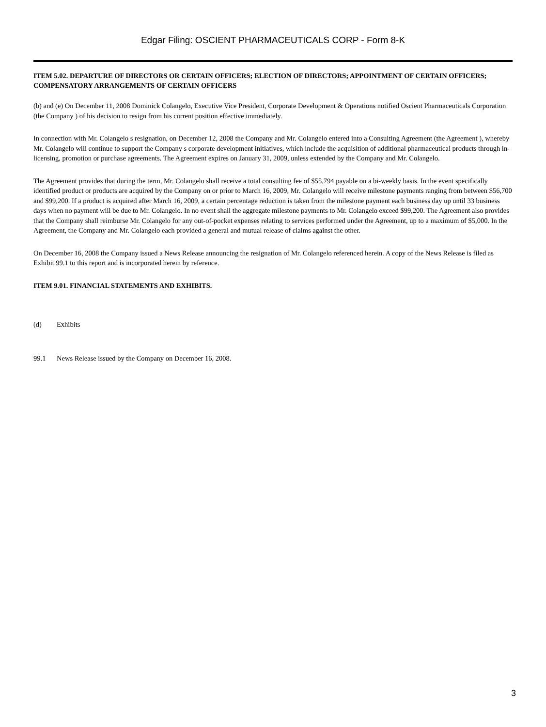Edgar Filing: OSCIENT PHARMACEUTICALS CORP - Form 8-K
ITEM 5.02. DEPARTURE OF DIRECTORS OR CERTAIN OFFICERS; ELECTION OF DIRECTORS; APPOINTMENT OF CERTAIN OFFICERS; COMPENSATORY ARRANGEMENTS OF CERTAIN OFFICERS
(b) and (e) On December 11, 2008 Dominick Colangelo, Executive Vice President, Corporate Development & Operations notified Oscient Pharmaceuticals Corporation (the Company ) of his decision to resign from his current position effective immediately.
In connection with Mr. Colangelo s resignation, on December 12, 2008 the Company and Mr. Colangelo entered into a Consulting Agreement (the Agreement ), whereby Mr. Colangelo will continue to support the Company s corporate development initiatives, which include the acquisition of additional pharmaceutical products through in-licensing, promotion or purchase agreements. The Agreement expires on January 31, 2009, unless extended by the Company and Mr. Colangelo.
The Agreement provides that during the term, Mr. Colangelo shall receive a total consulting fee of $55,794 payable on a bi-weekly basis. In the event specifically identified product or products are acquired by the Company on or prior to March 16, 2009, Mr. Colangelo will receive milestone payments ranging from between $56,700 and $99,200. If a product is acquired after March 16, 2009, a certain percentage reduction is taken from the milestone payment each business day up until 33 business days when no payment will be due to Mr. Colangelo. In no event shall the aggregate milestone payments to Mr. Colangelo exceed $99,200. The Agreement also provides that the Company shall reimburse Mr. Colangelo for any out-of-pocket expenses relating to services performed under the Agreement, up to a maximum of $5,000. In the Agreement, the Company and Mr. Colangelo each provided a general and mutual release of claims against the other.
On December 16, 2008 the Company issued a News Release announcing the resignation of Mr. Colangelo referenced herein. A copy of the News Release is filed as Exhibit 99.1 to this report and is incorporated herein by reference.
ITEM 9.01. FINANCIAL STATEMENTS AND EXHIBITS.
(d) Exhibits
99.1 News Release issued by the Company on December 16, 2008.
3